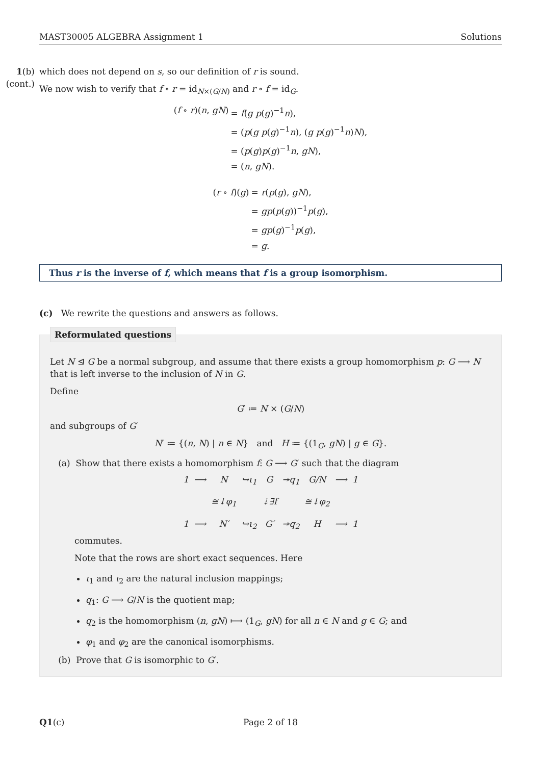MAST30005 ALGEBRA Assignment 1 Solutions
1(b)
(cont.)
which does not depend on s, so our definition of r is sound.
We now wish to verify that f ∘ r = id<sub>N×(G/N)</sub> and r ∘ f = id<sub>G</sub>.
(f ∘ r)(n, gN) = f(g p(g)<sup>−1</sup>n), = (p(g p(g)<sup>−1</sup>n), (g p(g)<sup>−1</sup>n)N), = (p(g)p(g)<sup>−1</sup>n, gN), = (n, gN).
(r ∘ f)(g) = r(p(g), gN), = gp(p(g))<sup>−1</sup>p(g), = gp(g)<sup>−1</sup>p(g), = g.
Thus r is the inverse of f, which means that f is a group isomorphism.
(c) We rewrite the questions and answers as follows.
Reformulated questions
Let N ⊴ G be a normal subgroup, and assume that there exists a group homomorphism p: G ⟶ N that is left inverse to the inclusion of N in G.
Define
G′ ≔ N × (G/N)
and subgroups of G′
N′ ≔ {(n, N) | n ∈ N} and H ≔ {(1<sub>G</sub>, gN) | g ∈ G}.
(a) Show that there exists a homomorphism f: G ⟶ G′ such that the diagram
1 ⟶ N ↪ι<sub>1</sub> G ↠q<sub>1</sub> G/N ⟶ 1 ≅↓φ<sub>1</sub> ⇣∃f ≅↓φ<sub>2</sub> 1 ⟶ N′ ↪ι<sub>2</sub> G′ ↠q<sub>2</sub> H ⟶ 1
commutes.
Note that the rows are short exact sequences. Here
ι<sub>1</sub> and ι<sub>2</sub> are the natural inclusion mappings;
q<sub>1</sub>: G ⟶ G/N is the quotient map;
q<sub>2</sub> is the homomorphism (n, gN) ⟼ (1<sub>G</sub>, gN) for all n ∈ N and g ∈ G; and
φ<sub>1</sub> and φ<sub>2</sub> are the canonical isomorphisms.
(b) Prove that G is isomorphic to G′.
Q1(c) Page 2 of 18